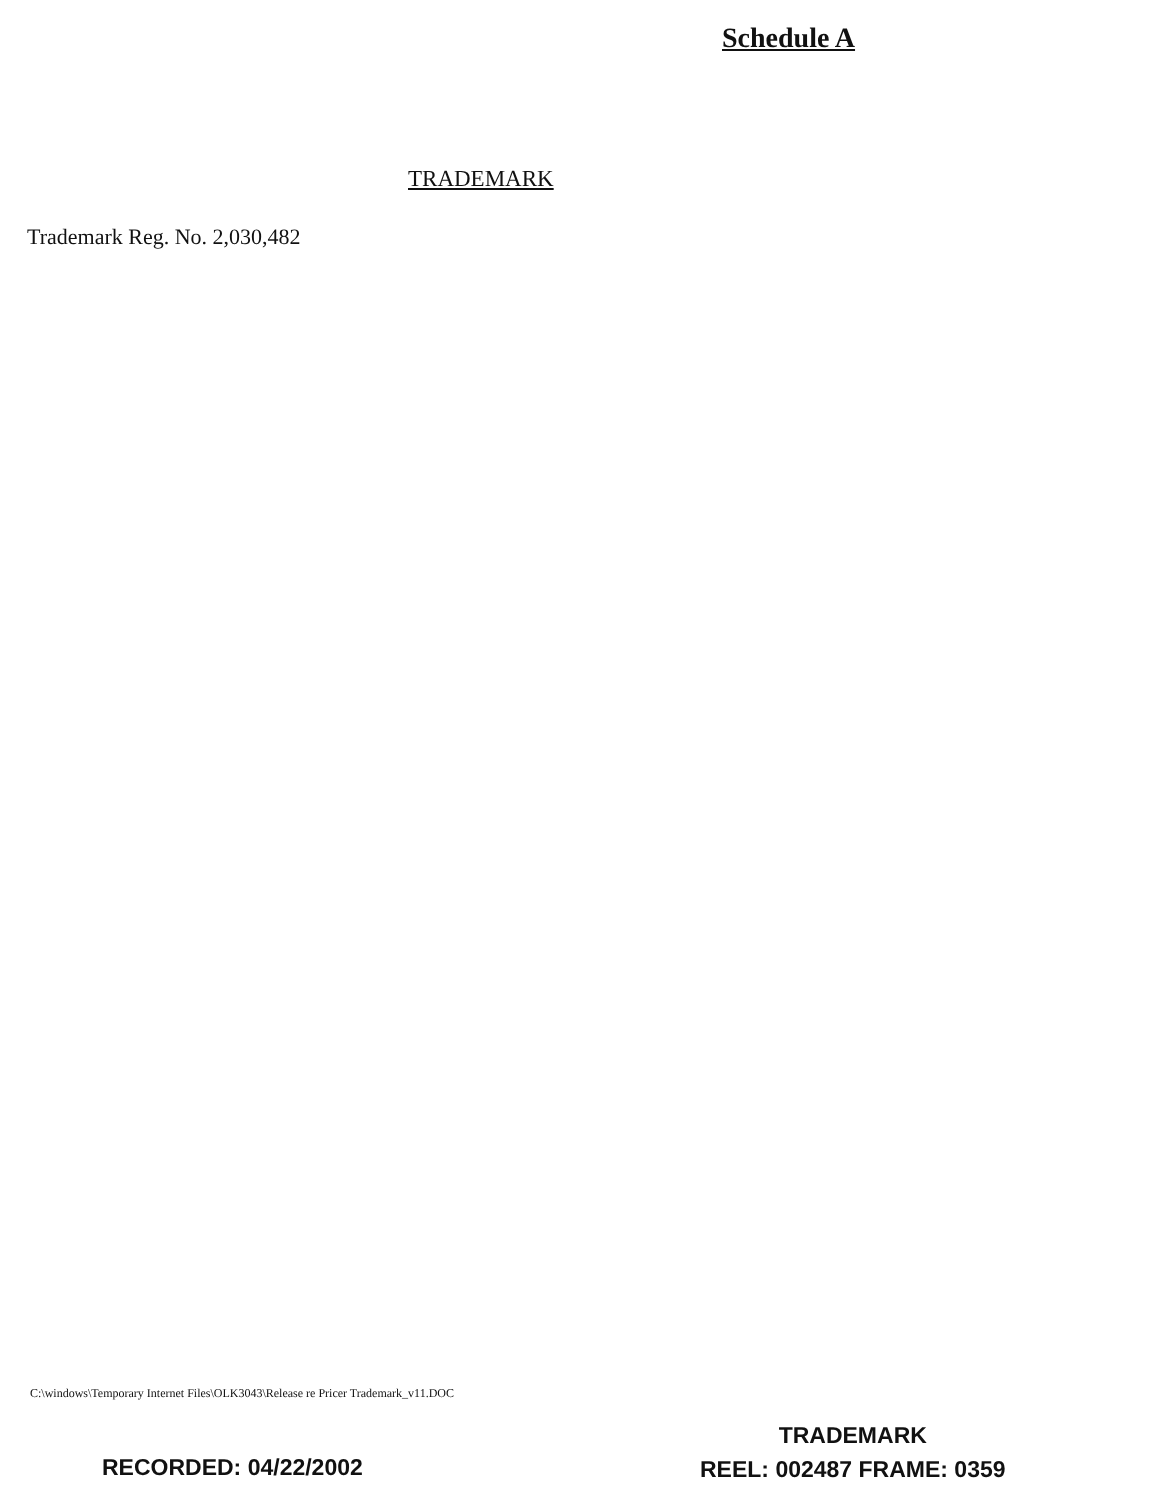Schedule A
TRADEMARK
Trademark Reg. No. 2,030,482
C:\windows\Temporary Internet Files\OLK3043\Release re Pricer Trademark_v11.DOC
RECORDED: 04/22/2002
TRADEMARK
REEL: 002487 FRAME: 0359